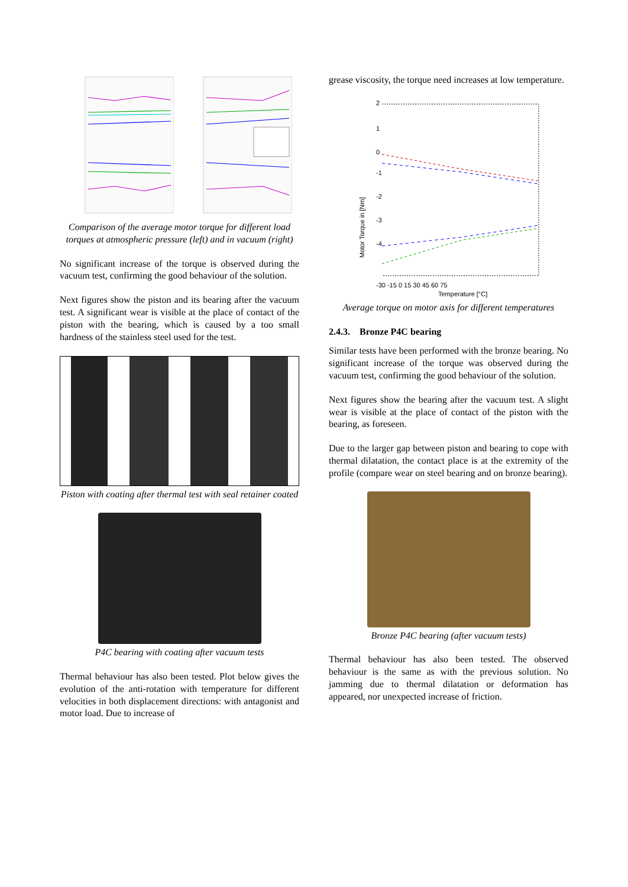Comparison of the average motor torque for different load torques at atmospheric pressure (left) and in vacuum (right)
No significant increase of the torque is observed during the vacuum test, confirming the good behaviour of the solution.
Next figures show the piston and its bearing after the vacuum test. A significant wear is visible at the place of contact of the piston with the bearing, which is caused by a too small hardness of the stainless steel used for the test.
Piston with coating after thermal test with seal retainer coated
P4C bearing with coating after vacuum tests
Thermal behaviour has also been tested. Plot below gives the evolution of the anti-rotation with temperature for different velocities in both displacement directions: with antagonist and motor load. Due to increase of
grease viscosity, the torque need increases at low temperature.
2
1
0
-1
-2
-3
-4
-30 -15 0 15 30 45 60 75
Temperature [°C]
Motor Torque in [Nm]
Average torque on motor axis for different temperatures
2.4.3. Bronze P4C bearing
Similar tests have been performed with the bronze bearing. No significant increase of the torque was observed during the vacuum test, confirming the good behaviour of the solution.
Next figures show the bearing after the vacuum test. A slight wear is visible at the place of contact of the piston with the bearing, as foreseen.
Due to the larger gap between piston and bearing to cope with thermal dilatation, the contact place is at the extremity of the profile (compare wear on steel bearing and on bronze bearing).
Bronze P4C bearing (after vacuum tests)
Thermal behaviour has also been tested. The observed behaviour is the same as with the previous solution. No jamming due to thermal dilatation or deformation has appeared, nor unexpected increase of friction.